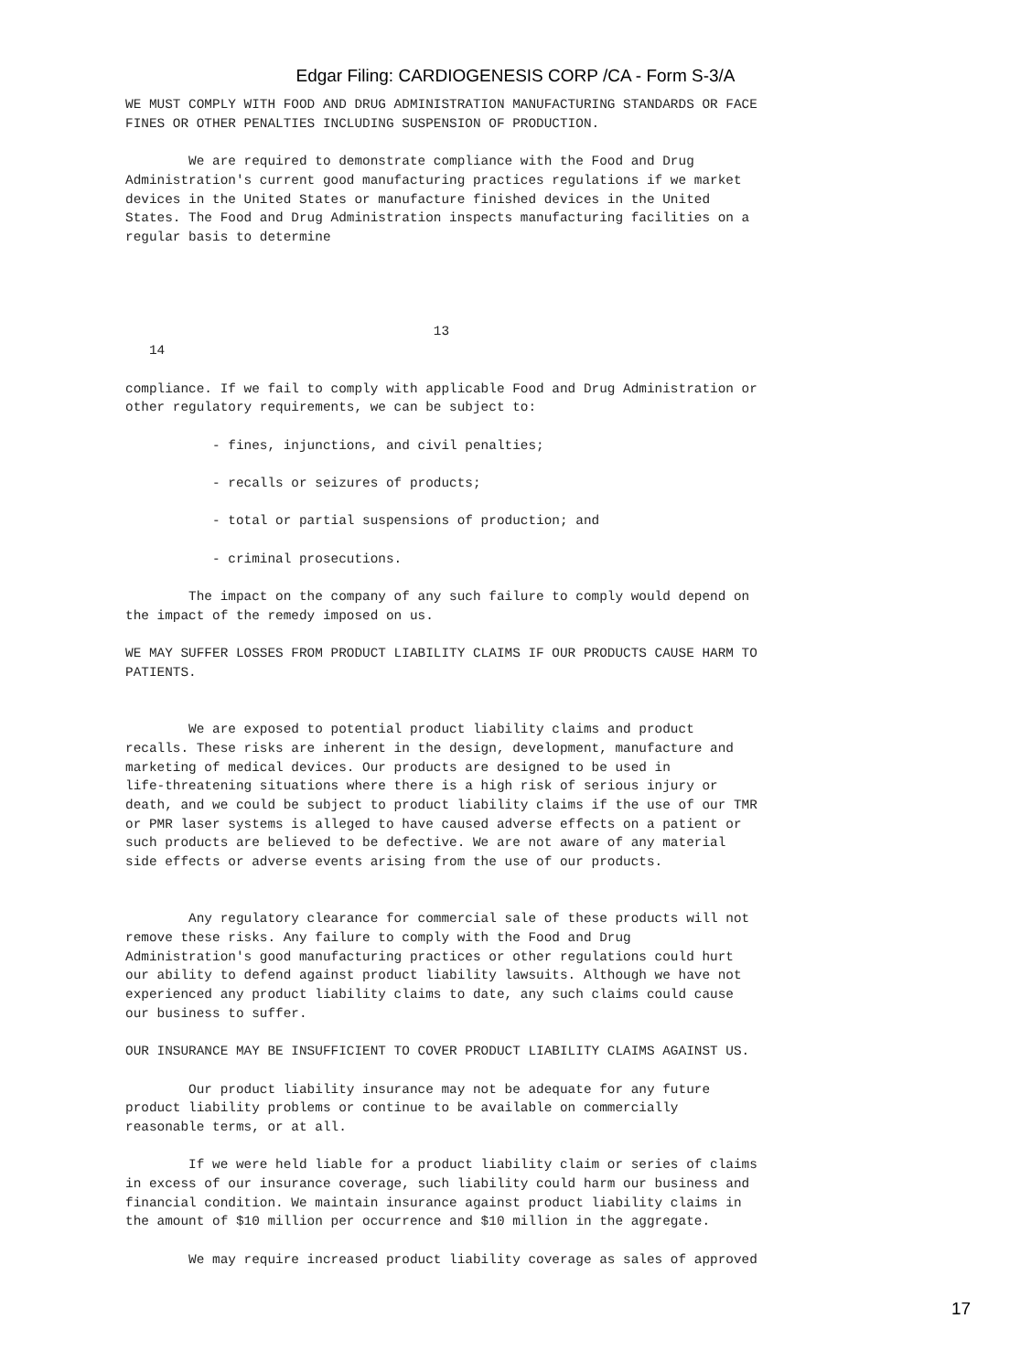Edgar Filing: CARDIOGENESIS CORP /CA - Form S-3/A
WE MUST COMPLY WITH FOOD AND DRUG ADMINISTRATION MANUFACTURING STANDARDS OR FACE
FINES OR OTHER PENALTIES INCLUDING SUSPENSION OF PRODUCTION.

        We are required to demonstrate compliance with the Food and Drug
Administration's current good manufacturing practices regulations if we market
devices in the United States or manufacture finished devices in the United
States. The Food and Drug Administration inspects manufacturing facilities on a
regular basis to determine




                                       13
   14

compliance. If we fail to comply with applicable Food and Drug Administration or
other regulatory requirements, we can be subject to:

           - fines, injunctions, and civil penalties;

           - recalls or seizures of products;

           - total or partial suspensions of production; and

           - criminal prosecutions.

        The impact on the company of any such failure to comply would depend on
the impact of the remedy imposed on us.

WE MAY SUFFER LOSSES FROM PRODUCT LIABILITY CLAIMS IF OUR PRODUCTS CAUSE HARM TO
PATIENTS.


        We are exposed to potential product liability claims and product
recalls. These risks are inherent in the design, development, manufacture and
marketing of medical devices. Our products are designed to be used in
life-threatening situations where there is a high risk of serious injury or
death, and we could be subject to product liability claims if the use of our TMR
or PMR laser systems is alleged to have caused adverse effects on a patient or
such products are believed to be defective. We are not aware of any material
side effects or adverse events arising from the use of our products.


        Any regulatory clearance for commercial sale of these products will not
remove these risks. Any failure to comply with the Food and Drug
Administration's good manufacturing practices or other regulations could hurt
our ability to defend against product liability lawsuits. Although we have not
experienced any product liability claims to date, any such claims could cause
our business to suffer.

OUR INSURANCE MAY BE INSUFFICIENT TO COVER PRODUCT LIABILITY CLAIMS AGAINST US.

        Our product liability insurance may not be adequate for any future
product liability problems or continue to be available on commercially
reasonable terms, or at all.

        If we were held liable for a product liability claim or series of claims
in excess of our insurance coverage, such liability could harm our business and
financial condition. We maintain insurance against product liability claims in
the amount of $10 million per occurrence and $10 million in the aggregate.

        We may require increased product liability coverage as sales of approved
17